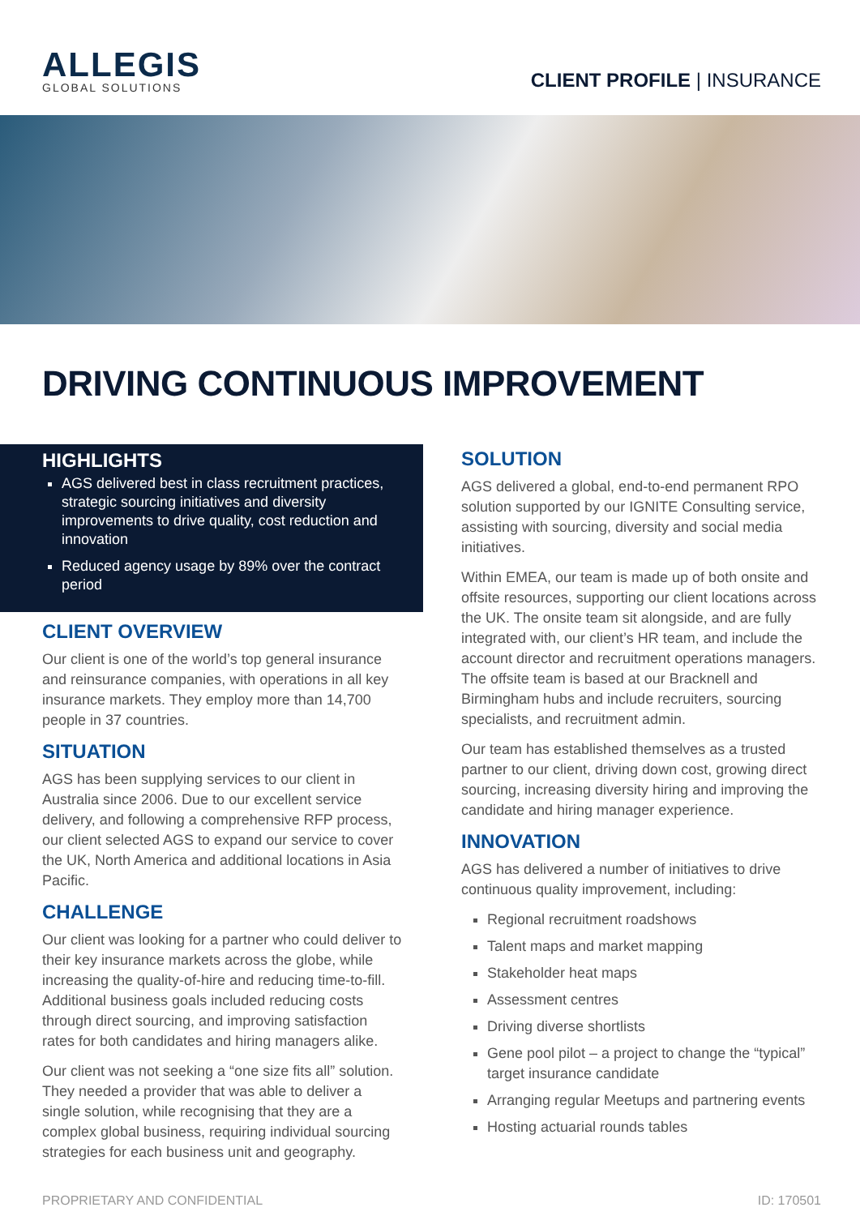ALLEGIS
GLOBAL SOLUTIONS
CLIENT PROFILE | INSURANCE
DRIVING CONTINUOUS IMPROVEMENT
HIGHLIGHTS
AGS delivered best in class recruitment practices, strategic sourcing initiatives and diversity improvements to drive quality, cost reduction and innovation
Reduced agency usage by 89% over the contract period
CLIENT OVERVIEW
Our client is one of the world’s top general insurance and reinsurance companies, with operations in all key insurance markets. They employ more than 14,700 people in 37 countries.
SITUATION
AGS has been supplying services to our client in Australia since 2006. Due to our excellent service delivery, and following a comprehensive RFP process, our client selected AGS to expand our service to cover the UK, North America and additional locations in Asia Pacific.
CHALLENGE
Our client was looking for a partner who could deliver to their key insurance markets across the globe, while increasing the quality-of-hire and reducing time-to-fill. Additional business goals included reducing costs through direct sourcing, and improving satisfaction rates for both candidates and hiring managers alike.
Our client was not seeking a “one size fits all” solution. They needed a provider that was able to deliver a single solution, while recognising that they are a complex global business, requiring individual sourcing strategies for each business unit and geography.
SOLUTION
AGS delivered a global, end-to-end permanent RPO solution supported by our IGNITE Consulting service, assisting with sourcing, diversity and social media initiatives.
Within EMEA, our team is made up of both onsite and offsite resources, supporting our client locations across the UK. The onsite team sit alongside, and are fully integrated with, our client’s HR team, and include the account director and recruitment operations managers. The offsite team is based at our Bracknell and Birmingham hubs and include recruiters, sourcing specialists, and recruitment admin.
Our team has established themselves as a trusted partner to our client, driving down cost, growing direct sourcing, increasing diversity hiring and improving the candidate and hiring manager experience.
INNOVATION
AGS has delivered a number of initiatives to drive continuous quality improvement, including:
Regional recruitment roadshows
Talent maps and market mapping
Stakeholder heat maps
Assessment centres
Driving diverse shortlists
Gene pool pilot – a project to change the “typical” target insurance candidate
Arranging regular Meetups and partnering events
Hosting actuarial rounds tables
PROPRIETARY AND CONFIDENTIAL ID: 170501